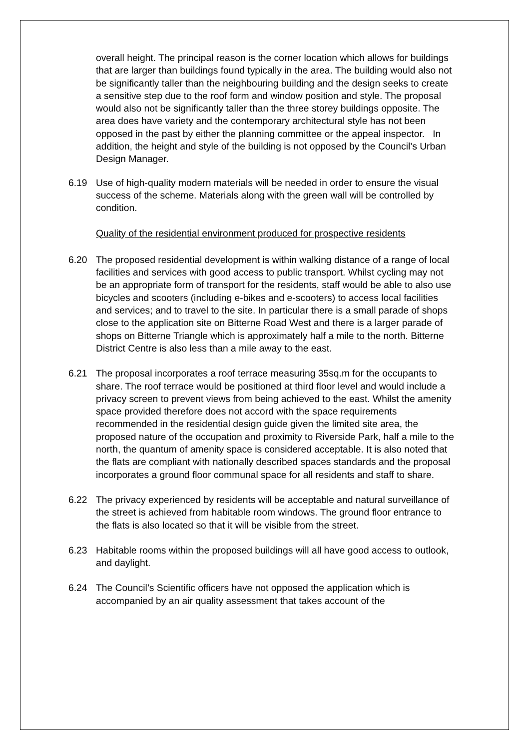overall height. The principal reason is the corner location which allows for buildings that are larger than buildings found typically in the area. The building would also not be significantly taller than the neighbouring building and the design seeks to create a sensitive step due to the roof form and window position and style. The proposal would also not be significantly taller than the three storey buildings opposite. The area does have variety and the contemporary architectural style has not been opposed in the past by either the planning committee or the appeal inspector. In addition, the height and style of the building is not opposed by the Council’s Urban Design Manager.
6.19 Use of high-quality modern materials will be needed in order to ensure the visual success of the scheme. Materials along with the green wall will be controlled by condition.
Quality of the residential environment produced for prospective residents
6.20 The proposed residential development is within walking distance of a range of local facilities and services with good access to public transport. Whilst cycling may not be an appropriate form of transport for the residents, staff would be able to also use bicycles and scooters (including e-bikes and e-scooters) to access local facilities and services; and to travel to the site. In particular there is a small parade of shops close to the application site on Bitterne Road West and there is a larger parade of shops on Bitterne Triangle which is approximately half a mile to the north. Bitterne District Centre is also less than a mile away to the east.
6.21 The proposal incorporates a roof terrace measuring 35sq.m for the occupants to share. The roof terrace would be positioned at third floor level and would include a privacy screen to prevent views from being achieved to the east. Whilst the amenity space provided therefore does not accord with the space requirements recommended in the residential design guide given the limited site area, the proposed nature of the occupation and proximity to Riverside Park, half a mile to the north, the quantum of amenity space is considered acceptable. It is also noted that the flats are compliant with nationally described spaces standards and the proposal incorporates a ground floor communal space for all residents and staff to share.
6.22 The privacy experienced by residents will be acceptable and natural surveillance of the street is achieved from habitable room windows. The ground floor entrance to the flats is also located so that it will be visible from the street.
6.23 Habitable rooms within the proposed buildings will all have good access to outlook, and daylight.
6.24 The Council’s Scientific officers have not opposed the application which is accompanied by an air quality assessment that takes account of the